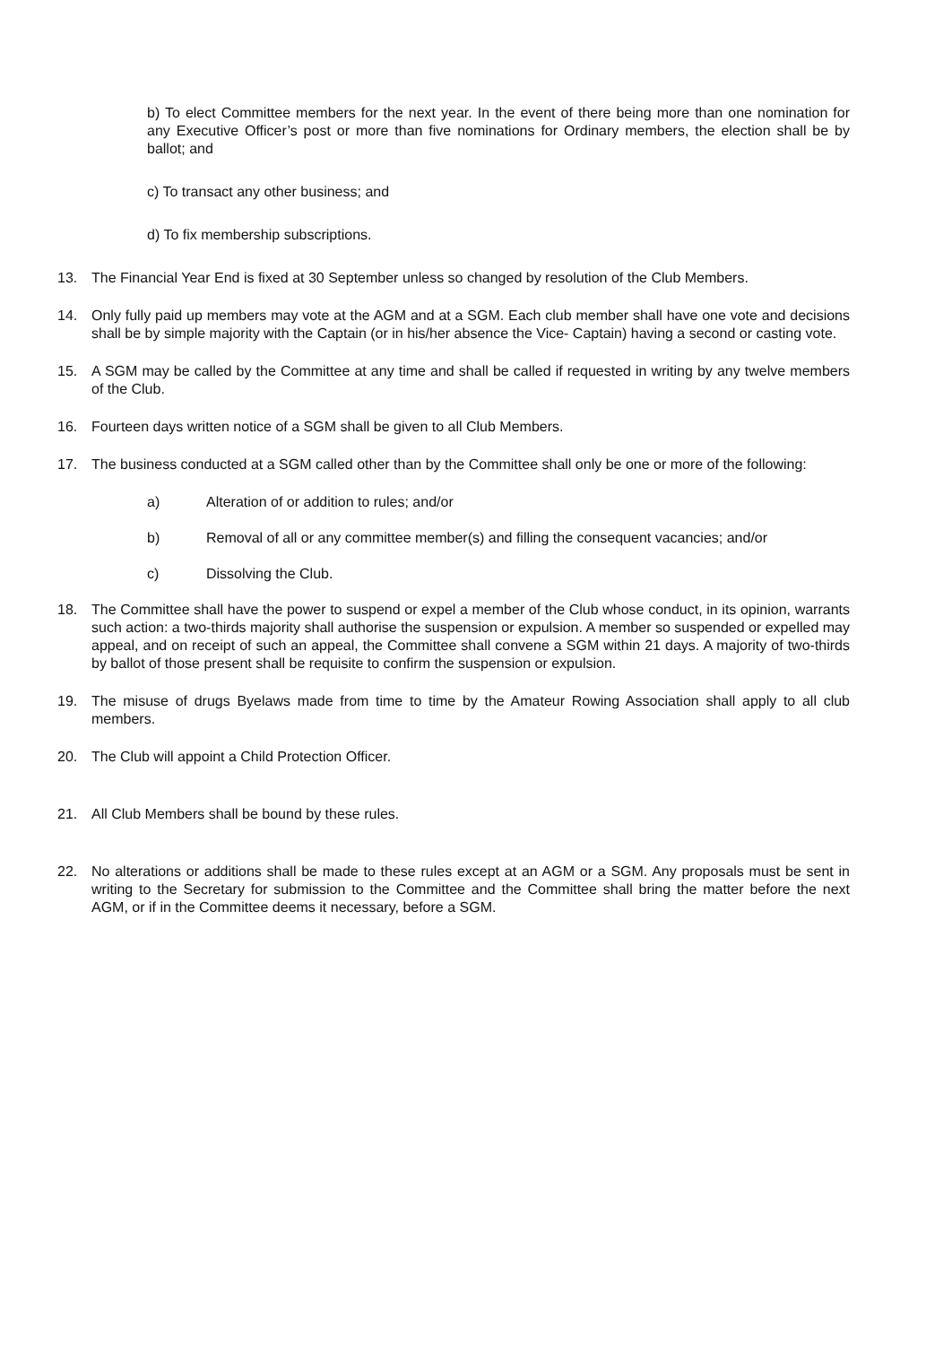b) To elect Committee members for the next year. In the event of there being more than one nomination for any Executive Officer’s post or more than five nominations for Ordinary members, the election shall be by ballot; and
c) To transact any other business; and
d) To fix membership subscriptions.
13. The Financial Year End is fixed at 30 September unless so changed by resolution of the Club Members.
14. Only fully paid up members may vote at the AGM and at a SGM. Each club member shall have one vote and decisions shall be by simple majority with the Captain (or in his/her absence the Vice- Captain) having a second or casting vote.
15. A SGM may be called by the Committee at any time and shall be called if requested in writing by any twelve members of the Club.
16. Fourteen days written notice of a SGM shall be given to all Club Members.
17. The business conducted at a SGM called other than by the Committee shall only be one or more of the following:
a) Alteration of or addition to rules; and/or
b) Removal of all or any committee member(s) and filling the consequent vacancies; and/or
c) Dissolving the Club.
18. The Committee shall have the power to suspend or expel a member of the Club whose conduct, in its opinion, warrants such action: a two-thirds majority shall authorise the suspension or expulsion. A member so suspended or expelled may appeal, and on receipt of such an appeal, the Committee shall convene a SGM within 21 days. A majority of two-thirds by ballot of those present shall be requisite to confirm the suspension or expulsion.
19. The misuse of drugs Byelaws made from time to time by the Amateur Rowing Association shall apply to all club members.
20. The Club will appoint a Child Protection Officer.
21. All Club Members shall be bound by these rules.
22. No alterations or additions shall be made to these rules except at an AGM or a SGM. Any proposals must be sent in writing to the Secretary for submission to the Committee and the Committee shall bring the matter before the next AGM, or if in the Committee deems it necessary, before a SGM.